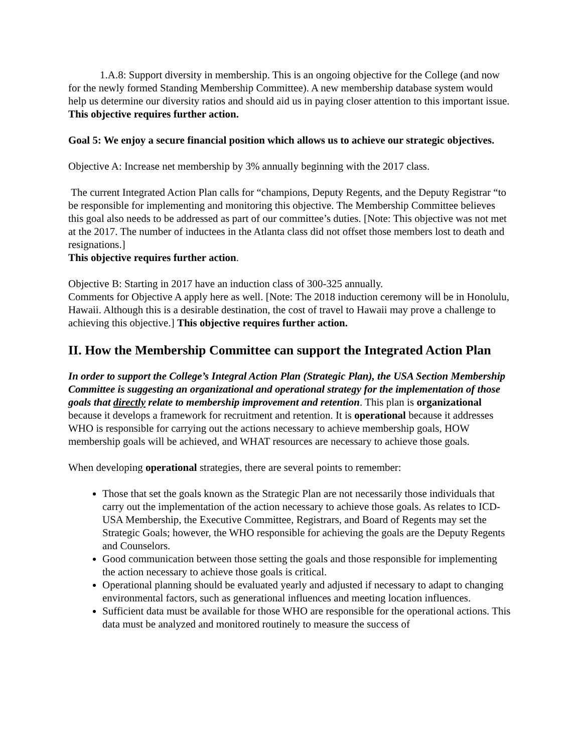1.A.8: Support diversity in membership. This is an ongoing objective for the College (and now for the newly formed Standing Membership Committee). A new membership database system would help us determine our diversity ratios and should aid us in paying closer attention to this important issue. This objective requires further action.
Goal 5: We enjoy a secure financial position which allows us to achieve our strategic objectives.
Objective A: Increase net membership by 3% annually beginning with the 2017 class.
The current Integrated Action Plan calls for “champions, Deputy Regents, and the Deputy Registrar “to be responsible for implementing and monitoring this objective. The Membership Committee believes this goal also needs to be addressed as part of our committee’s duties. [Note: This objective was not met at the 2017. The number of inductees in the Atlanta class did not offset those members lost to death and resignations.]
This objective requires further action.
Objective B: Starting in 2017 have an induction class of 300-325 annually.
Comments for Objective A apply here as well. [Note: The 2018 induction ceremony will be in Honolulu, Hawaii. Although this is a desirable destination, the cost of travel to Hawaii may prove a challenge to achieving this objective.] This objective requires further action.
II. How the Membership Committee can support the Integrated Action Plan
In order to support the College’s Integral Action Plan (Strategic Plan), the USA Section Membership Committee is suggesting an organizational and operational strategy for the implementation of those goals that directly relate to membership improvement and retention. This plan is organizational because it develops a framework for recruitment and retention. It is operational because it addresses WHO is responsible for carrying out the actions necessary to achieve membership goals, HOW membership goals will be achieved, and WHAT resources are necessary to achieve those goals.
When developing operational strategies, there are several points to remember:
Those that set the goals known as the Strategic Plan are not necessarily those individuals that carry out the implementation of the action necessary to achieve those goals. As relates to ICD-USA Membership, the Executive Committee, Registrars, and Board of Regents may set the Strategic Goals; however, the WHO responsible for achieving the goals are the Deputy Regents and Counselors.
Good communication between those setting the goals and those responsible for implementing the action necessary to achieve those goals is critical.
Operational planning should be evaluated yearly and adjusted if necessary to adapt to changing environmental factors, such as generational influences and meeting location influences.
Sufficient data must be available for those WHO are responsible for the operational actions. This data must be analyzed and monitored routinely to measure the success of